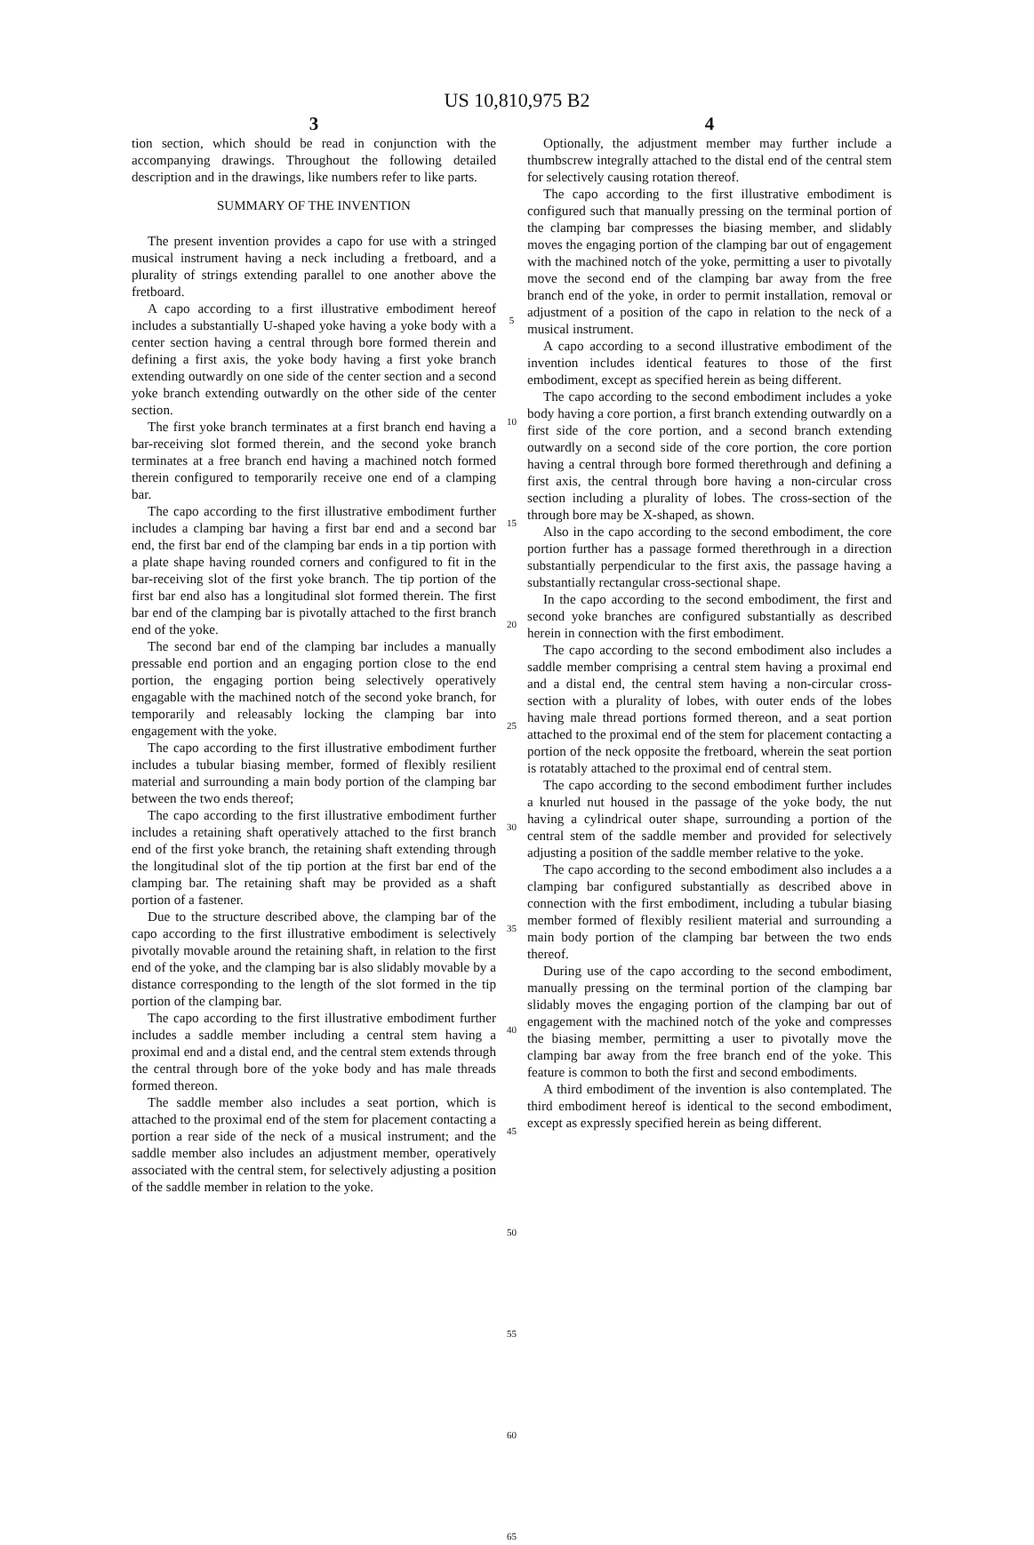US 10,810,975 B2
3
tion section, which should be read in conjunction with the accompanying drawings. Throughout the following detailed description and in the drawings, like numbers refer to like parts.
SUMMARY OF THE INVENTION
The present invention provides a capo for use with a stringed musical instrument having a neck including a fretboard, and a plurality of strings extending parallel to one another above the fretboard.
A capo according to a first illustrative embodiment hereof includes a substantially U-shaped yoke having a yoke body with a center section having a central through bore formed therein and defining a first axis, the yoke body having a first yoke branch extending outwardly on one side of the center section and a second yoke branch extending outwardly on the other side of the center section.
The first yoke branch terminates at a first branch end having a bar-receiving slot formed therein, and the second yoke branch terminates at a free branch end having a machined notch formed therein configured to temporarily receive one end of a clamping bar.
The capo according to the first illustrative embodiment further includes a clamping bar having a first bar end and a second bar end, the first bar end of the clamping bar ends in a tip portion with a plate shape having rounded corners and configured to fit in the bar-receiving slot of the first yoke branch. The tip portion of the first bar end also has a longitudinal slot formed therein. The first bar end of the clamping bar is pivotally attached to the first branch end of the yoke.
The second bar end of the clamping bar includes a manually pressable end portion and an engaging portion close to the end portion, the engaging portion being selectively operatively engagable with the machined notch of the second yoke branch, for temporarily and releasably locking the clamping bar into engagement with the yoke.
The capo according to the first illustrative embodiment further includes a tubular biasing member, formed of flexibly resilient material and surrounding a main body portion of the clamping bar between the two ends thereof;
The capo according to the first illustrative embodiment further includes a retaining shaft operatively attached to the first branch end of the first yoke branch, the retaining shaft extending through the longitudinal slot of the tip portion at the first bar end of the clamping bar. The retaining shaft may be provided as a shaft portion of a fastener.
Due to the structure described above, the clamping bar of the capo according to the first illustrative embodiment is selectively pivotally movable around the retaining shaft, in relation to the first end of the yoke, and the clamping bar is also slidably movable by a distance corresponding to the length of the slot formed in the tip portion of the clamping bar.
The capo according to the first illustrative embodiment further includes a saddle member including a central stem having a proximal end and a distal end, and the central stem extends through the central through bore of the yoke body and has male threads formed thereon.
The saddle member also includes a seat portion, which is attached to the proximal end of the stem for placement contacting a portion a rear side of the neck of a musical instrument; and the saddle member also includes an adjustment member, operatively associated with the central stem, for selectively adjusting a position of the saddle member in relation to the yoke.
5
10
15
20
25
30
35
40
45
50
55
60
65
4
Optionally, the adjustment member may further include a thumbscrew integrally attached to the distal end of the central stem for selectively causing rotation thereof.
The capo according to the first illustrative embodiment is configured such that manually pressing on the terminal portion of the clamping bar compresses the biasing member, and slidably moves the engaging portion of the clamping bar out of engagement with the machined notch of the yoke, permitting a user to pivotally move the second end of the clamping bar away from the free branch end of the yoke, in order to permit installation, removal or adjustment of a position of the capo in relation to the neck of a musical instrument.
A capo according to a second illustrative embodiment of the invention includes identical features to those of the first embodiment, except as specified herein as being different.
The capo according to the second embodiment includes a yoke body having a core portion, a first branch extending outwardly on a first side of the core portion, and a second branch extending outwardly on a second side of the core portion, the core portion having a central through bore formed therethrough and defining a first axis, the central through bore having a non-circular cross section including a plurality of lobes. The cross-section of the through bore may be X-shaped, as shown.
Also in the capo according to the second embodiment, the core portion further has a passage formed therethrough in a direction substantially perpendicular to the first axis, the passage having a substantially rectangular cross-sectional shape.
In the capo according to the second embodiment, the first and second yoke branches are configured substantially as described herein in connection with the first embodiment.
The capo according to the second embodiment also includes a saddle member comprising a central stem having a proximal end and a distal end, the central stem having a non-circular cross-section with a plurality of lobes, with outer ends of the lobes having male thread portions formed thereon, and a seat portion attached to the proximal end of the stem for placement contacting a portion of the neck opposite the fretboard, wherein the seat portion is rotatably attached to the proximal end of central stem.
The capo according to the second embodiment further includes a knurled nut housed in the passage of the yoke body, the nut having a cylindrical outer shape, surrounding a portion of the central stem of the saddle member and provided for selectively adjusting a position of the saddle member relative to the yoke.
The capo according to the second embodiment also includes a a clamping bar configured substantially as described above in connection with the first embodiment, including a tubular biasing member formed of flexibly resilient material and surrounding a main body portion of the clamping bar between the two ends thereof.
During use of the capo according to the second embodiment, manually pressing on the terminal portion of the clamping bar slidably moves the engaging portion of the clamping bar out of engagement with the machined notch of the yoke and compresses the biasing member, permitting a user to pivotally move the clamping bar away from the free branch end of the yoke. This feature is common to both the first and second embodiments.
A third embodiment of the invention is also contemplated. The third embodiment hereof is identical to the second embodiment, except as expressly specified herein as being different.